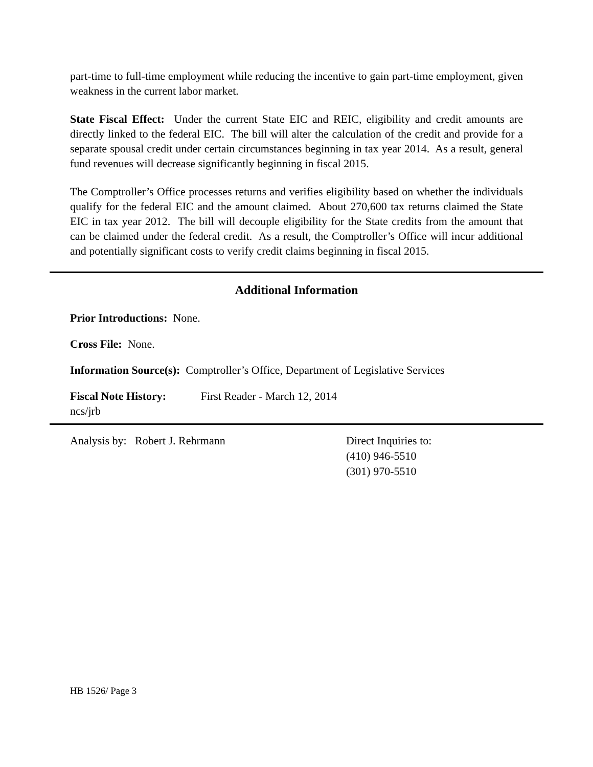part-time to full-time employment while reducing the incentive to gain part-time employment, given weakness in the current labor market.
State Fiscal Effect: Under the current State EIC and REIC, eligibility and credit amounts are directly linked to the federal EIC. The bill will alter the calculation of the credit and provide for a separate spousal credit under certain circumstances beginning in tax year 2014. As a result, general fund revenues will decrease significantly beginning in fiscal 2015.
The Comptroller’s Office processes returns and verifies eligibility based on whether the individuals qualify for the federal EIC and the amount claimed. About 270,600 tax returns claimed the State EIC in tax year 2012. The bill will decouple eligibility for the State credits from the amount that can be claimed under the federal credit. As a result, the Comptroller’s Office will incur additional and potentially significant costs to verify credit claims beginning in fiscal 2015.
Additional Information
Prior Introductions: None.
Cross File: None.
Information Source(s): Comptroller’s Office, Department of Legislative Services
Fiscal Note History: First Reader - March 12, 2014
ncs/jrb
Analysis by: Robert J. Rehrmann Direct Inquiries to:
(410) 946-5510
(301) 970-5510
HB 1526/ Page 3